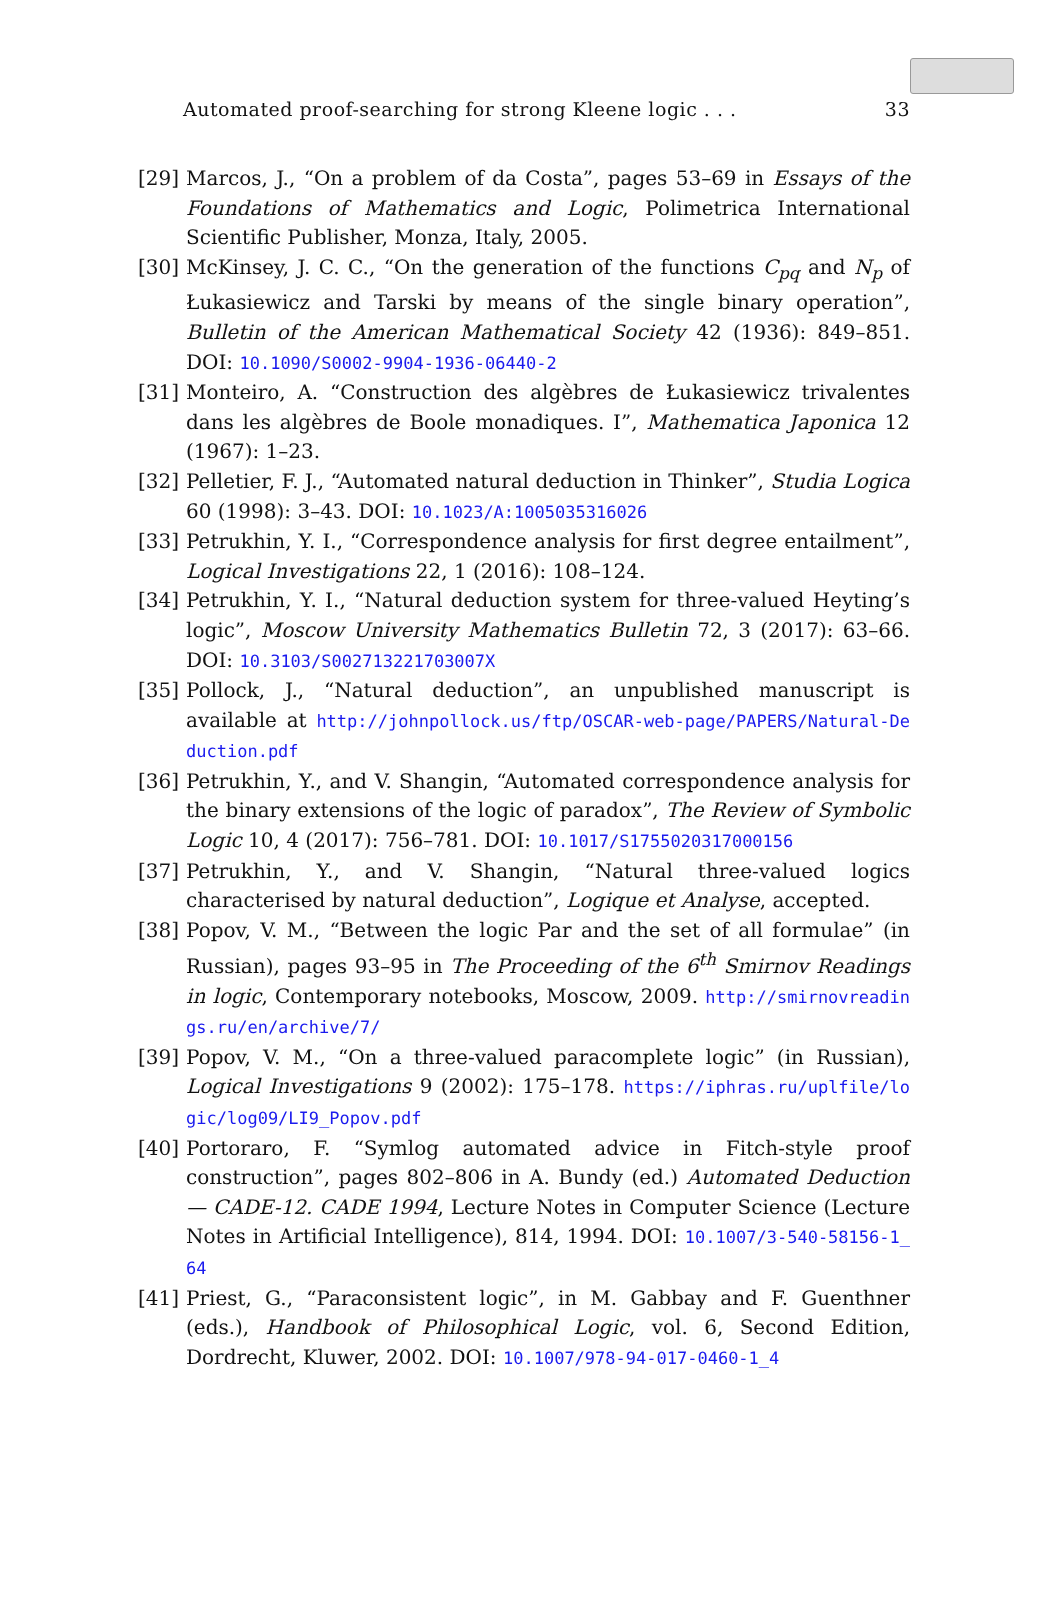Automated proof-searching for strong Kleene logic . . . 33
[29] Marcos, J., “On a problem of da Costa”, pages 53–69 in Essays of the Foundations of Mathematics and Logic, Polimetrica International Scientific Publisher, Monza, Italy, 2005.
[30] McKinsey, J. C. C., “On the generation of the functions C<sub>pq</sub> and N<sub>p</sub> of Łukasiewicz and Tarski by means of the single binary operation”, Bulletin of the American Mathematical Society 42 (1936): 849–851. DOI: 10.1090/S0002-9904-1936-06440-2
[31] Monteiro, A. “Construction des algèbres de Łukasiewicz trivalentes dans les algèbres de Boole monadiques. I”, Mathematica Japonica 12 (1967): 1–23.
[32] Pelletier, F. J., “Automated natural deduction in Thinker”, Studia Logica 60 (1998): 3–43. DOI: 10.1023/A:1005035316026
[33] Petrukhin, Y. I., “Correspondence analysis for first degree entailment”, Logical Investigations 22, 1 (2016): 108–124.
[34] Petrukhin, Y. I., “Natural deduction system for three-valued Heyting’s logic”, Moscow University Mathematics Bulletin 72, 3 (2017): 63–66. DOI: 10.3103/S002713221703007X
[35] Pollock, J., “Natural deduction”, an unpublished manuscript is available at http://johnpollock.us/ftp/OSCAR-web-page/PAPERS/Natural-Deduction.pdf
[36] Petrukhin, Y., and V. Shangin, “Automated correspondence analysis for the binary extensions of the logic of paradox”, The Review of Symbolic Logic 10, 4 (2017): 756–781. DOI: 10.1017/S1755020317000156
[37] Petrukhin, Y., and V. Shangin, “Natural three-valued logics characterised by natural deduction”, Logique et Analyse, accepted.
[38] Popov, V. M., “Between the logic Par and the set of all formulae” (in Russian), pages 93–95 in The Proceeding of the 6<sup>th</sup> Smirnov Readings in logic, Contemporary notebooks, Moscow, 2009. http://smirnovreadings.ru/en/archive/7/
[39] Popov, V. M., “On a three-valued paracomplete logic” (in Russian), Logical Investigations 9 (2002): 175–178. https://iphras.ru/uplfile/logic/log09/LI9_Popov.pdf
[40] Portoraro, F. “Symlog automated advice in Fitch-style proof construction”, pages 802–806 in A. Bundy (ed.) Automated Deduction — CADE-12. CADE 1994, Lecture Notes in Computer Science (Lecture Notes in Artificial Intelligence), 814, 1994. DOI: 10.1007/3-540-58156-1_64
[41] Priest, G., “Paraconsistent logic”, in M. Gabbay and F. Guenthner (eds.), Handbook of Philosophical Logic, vol. 6, Second Edition, Dordrecht, Kluwer, 2002. DOI: 10.1007/978-94-017-0460-1_4